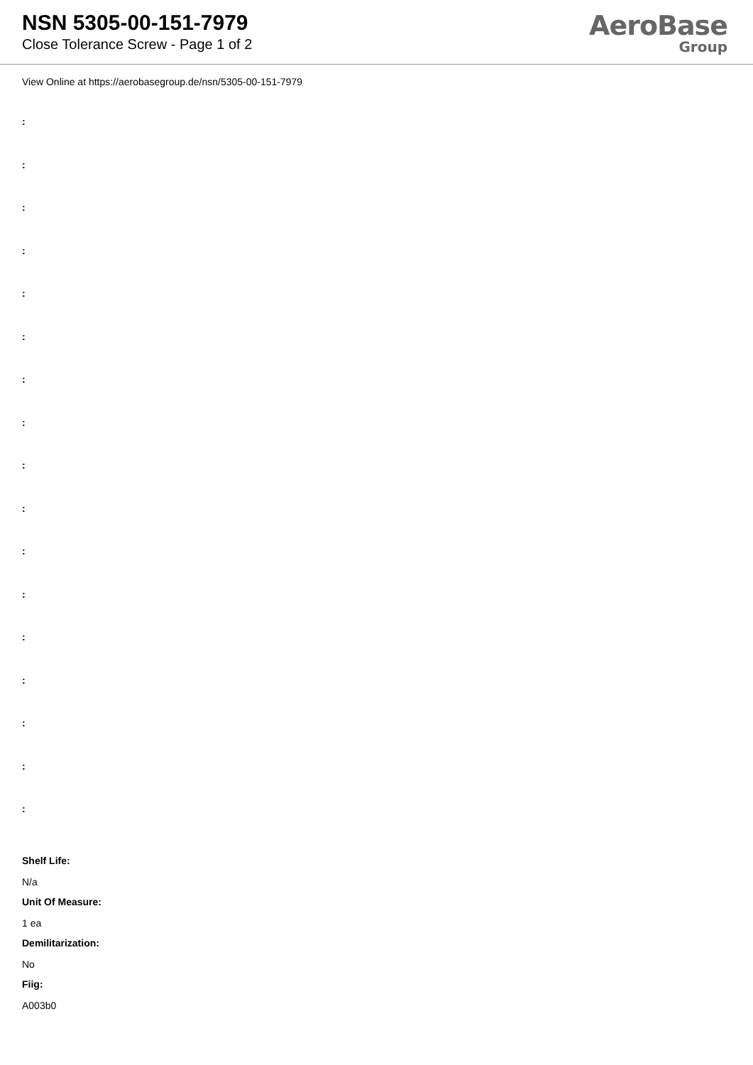NSN 5305-00-151-7979
Close Tolerance Screw - Page 1 of 2
AeroBase
Group
View Online at https://aerobasegroup.de/nsn/5305-00-151-7979
:
:
:
:
:
:
:
:
:
:
:
:
:
:
:
:
:
Shelf Life:
N/a
Unit Of Measure:
1 ea
Demilitarization:
No
Fiig:
A003b0